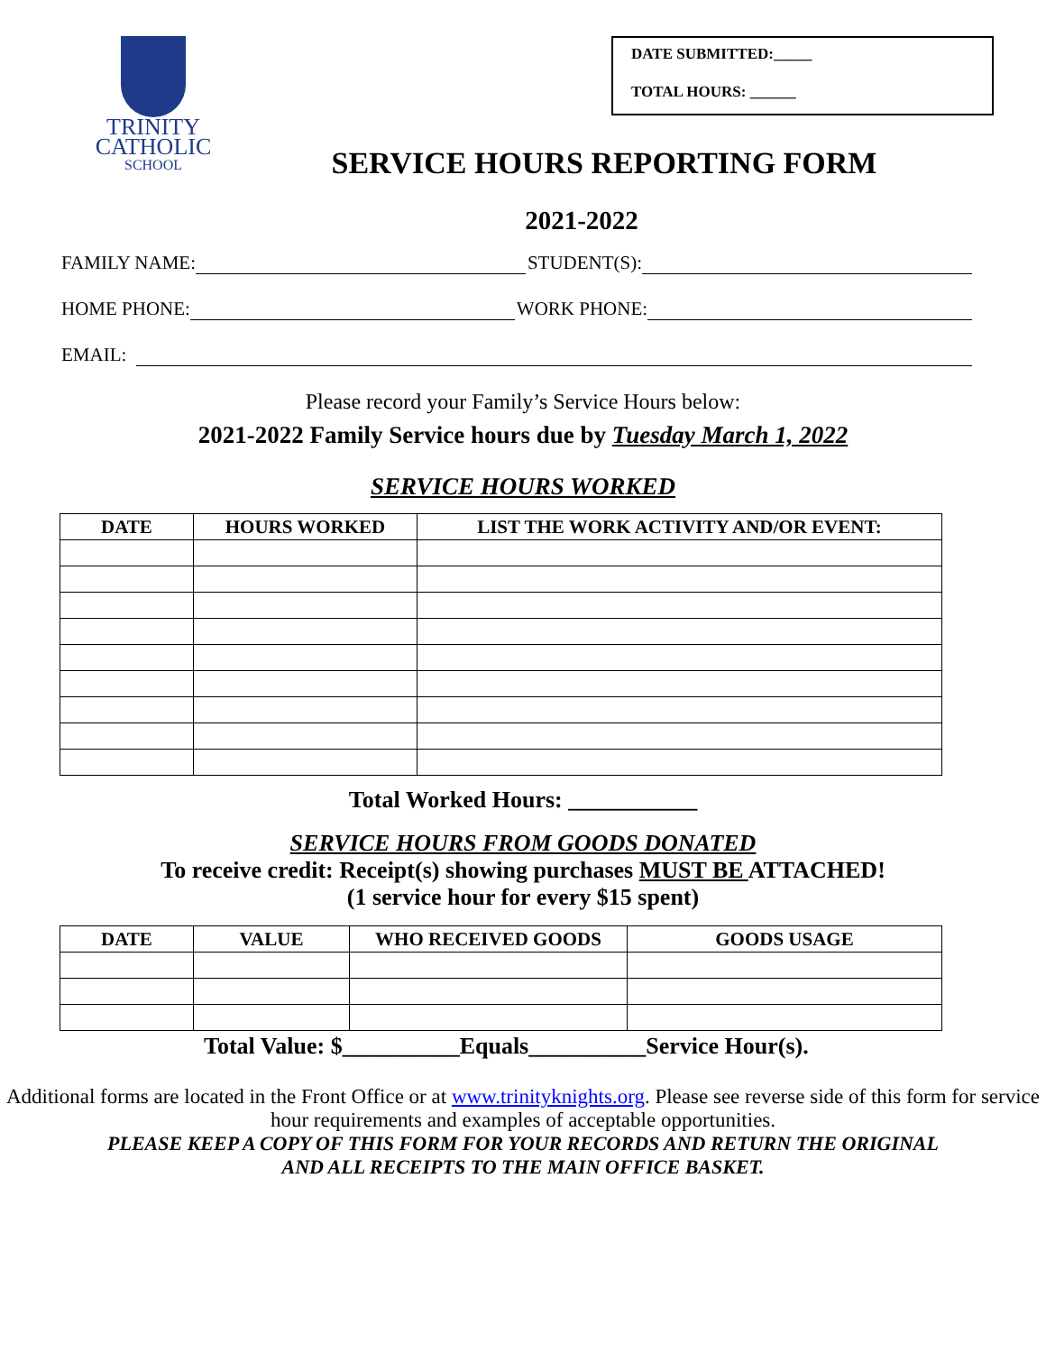TRINITY
CATHOLIC
SCHOOL
DATE SUBMITTED:_____
TOTAL HOURS: ______
SERVICE HOURS REPORTING FORM
2021-2022
FAMILY NAME: STUDENT(S):
HOME PHONE: WORK PHONE:
EMAIL:
Please record your Family’s Service Hours below:
2021-2022 Family Service hours due by Tuesday March 1, 2022
SERVICE HOURS WORKED
| DATE | HOURS WORKED | LIST THE WORK ACTIVITY AND/OR EVENT: |
| --- | --- | --- |
Total Worked Hours: ___________
SERVICE HOURS FROM GOODS DONATED
To receive credit: Receipt(s) showing purchases MUST BE ATTACHED!
(1 service hour for every $15 spent)
| DATE | VALUE | WHO RECEIVED GOODS | GOODS USAGE |
| --- | --- | --- | --- |
Total Value: $__________Equals__________Service Hour(s).
Additional forms are located in the Front Office or at www.trinityknights.org. Please see reverse side of this form for service hour requirements and examples of acceptable opportunities.
PLEASE KEEP A COPY OF THIS FORM FOR YOUR RECORDS AND RETURN THE ORIGINAL
AND ALL RECEIPTS TO THE MAIN OFFICE BASKET.